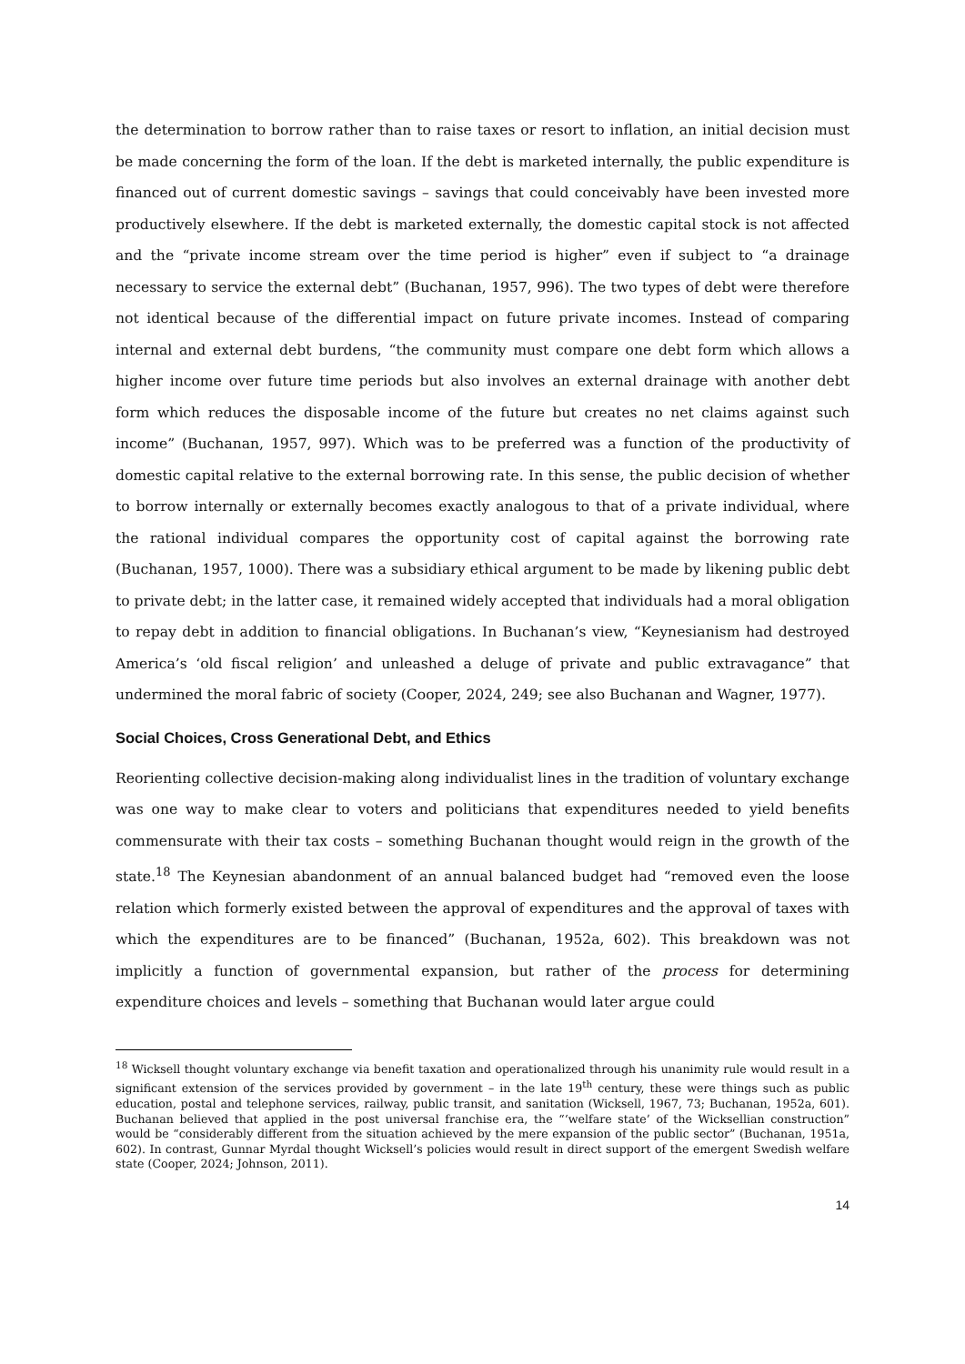the determination to borrow rather than to raise taxes or resort to inflation, an initial decision must be made concerning the form of the loan. If the debt is marketed internally, the public expenditure is financed out of current domestic savings – savings that could conceivably have been invested more productively elsewhere. If the debt is marketed externally, the domestic capital stock is not affected and the “private income stream over the time period is higher” even if subject to “a drainage necessary to service the external debt” (Buchanan, 1957, 996). The two types of debt were therefore not identical because of the differential impact on future private incomes. Instead of comparing internal and external debt burdens, “the community must compare one debt form which allows a higher income over future time periods but also involves an external drainage with another debt form which reduces the disposable income of the future but creates no net claims against such income” (Buchanan, 1957, 997). Which was to be preferred was a function of the productivity of domestic capital relative to the external borrowing rate. In this sense, the public decision of whether to borrow internally or externally becomes exactly analogous to that of a private individual, where the rational individual compares the opportunity cost of capital against the borrowing rate (Buchanan, 1957, 1000). There was a subsidiary ethical argument to be made by likening public debt to private debt; in the latter case, it remained widely accepted that individuals had a moral obligation to repay debt in addition to financial obligations. In Buchanan’s view, “Keynesianism had destroyed America’s ‘old fiscal religion’ and unleashed a deluge of private and public extravagance” that undermined the moral fabric of society (Cooper, 2024, 249; see also Buchanan and Wagner, 1977).
Social Choices, Cross Generational Debt, and Ethics
Reorienting collective decision-making along individualist lines in the tradition of voluntary exchange was one way to make clear to voters and politicians that expenditures needed to yield benefits commensurate with their tax costs – something Buchanan thought would reign in the growth of the state.<sup>18</sup> The Keynesian abandonment of an annual balanced budget had “removed even the loose relation which formerly existed between the approval of expenditures and the approval of taxes with which the expenditures are to be financed” (Buchanan, 1952a, 602). This breakdown was not implicitly a function of governmental expansion, but rather of the process for determining expenditure choices and levels – something that Buchanan would later argue could
<sup>18</sup> Wicksell thought voluntary exchange via benefit taxation and operationalized through his unanimity rule would result in a significant extension of the services provided by government – in the late 19<sup>th</sup> century, these were things such as public education, postal and telephone services, railway, public transit, and sanitation (Wicksell, 1967, 73; Buchanan, 1952a, 601). Buchanan believed that applied in the post universal franchise era, the “‘welfare state’ of the Wicksellian construction” would be “considerably different from the situation achieved by the mere expansion of the public sector” (Buchanan, 1951a, 602). In contrast, Gunnar Myrdal thought Wicksell’s policies would result in direct support of the emergent Swedish welfare state (Cooper, 2024; Johnson, 2011).
14